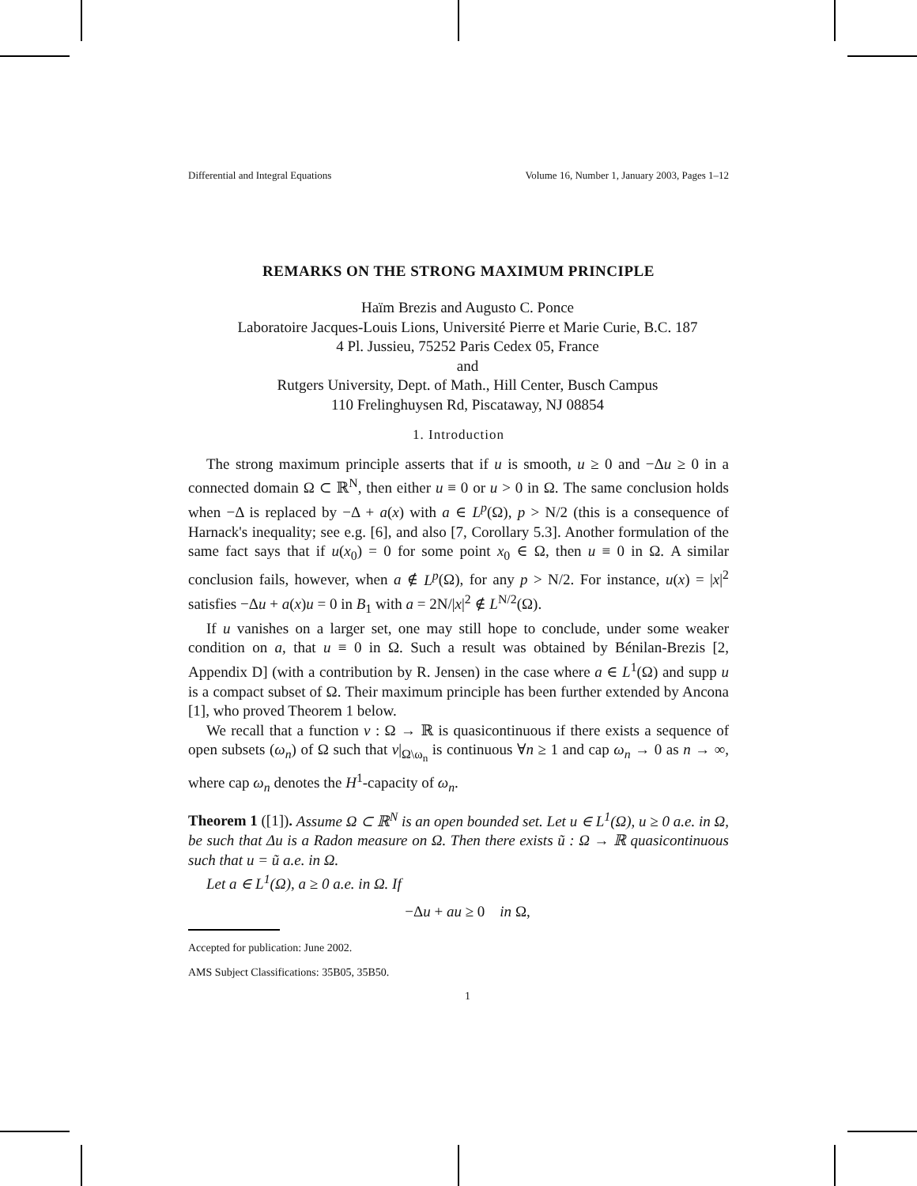Differential and Integral Equations Volume 16, Number 1, January 2003, Pages 1–12
REMARKS ON THE STRONG MAXIMUM PRINCIPLE
Haïm Brezis and Augusto C. Ponce
Laboratoire Jacques-Louis Lions, Université Pierre et Marie Curie, B.C. 187
4 Pl. Jussieu, 75252 Paris Cedex 05, France
and
Rutgers University, Dept. of Math., Hill Center, Busch Campus
110 Frelinghuysen Rd, Piscataway, NJ 08854
1. Introduction
The strong maximum principle asserts that if u is smooth, u ≥ 0 and −Δu ≥ 0 in a connected domain Ω ⊂ ℝ<sup>N</sup>, then either u ≡ 0 or u > 0 in Ω. The same conclusion holds when −Δ is replaced by −Δ + a(x) with a ∈ L<sup>p</sup>(Ω), p > N/2 (this is a consequence of Harnack's inequality; see e.g. [6], and also [7, Corollary 5.3]. Another formulation of the same fact says that if u(x<sub>0</sub>) = 0 for some point x<sub>0</sub> ∈ Ω, then u ≡ 0 in Ω. A similar conclusion fails, however, when a ∉ L<sup>p</sup>(Ω), for any p > N/2. For instance, u(x) = |x|<sup>2</sup> satisfies −Δu + a(x)u = 0 in B<sub>1</sub> with a = 2N/|x|<sup>2</sup> ∉ L<sup>N/2</sup>(Ω).
If u vanishes on a larger set, one may still hope to conclude, under some weaker condition on a, that u ≡ 0 in Ω. Such a result was obtained by Bénilan-Brezis [2, Appendix D] (with a contribution by R. Jensen) in the case where a ∈ L<sup>1</sup>(Ω) and supp u is a compact subset of Ω. Their maximum principle has been further extended by Ancona [1], who proved Theorem 1 below.
We recall that a function v : Ω → ℝ is quasicontinuous if there exists a sequence of open subsets (ω<sub>n</sub>) of Ω such that v|<sub>Ω\ω<sub>n</sub></sub> is continuous ∀n ≥ 1 and cap ω<sub>n</sub> → 0 as n → ∞, where cap ω<sub>n</sub> denotes the H<sup>1</sup>-capacity of ω<sub>n</sub>.
Theorem 1 ([1]). Assume Ω ⊂ ℝ<sup>N</sup> is an open bounded set. Let u ∈ L<sup>1</sup>(Ω), u ≥ 0 a.e. in Ω, be such that Δu is a Radon measure on Ω. Then there exists ũ : Ω → ℝ quasicontinuous such that u = ũ a.e. in Ω.
Let a ∈ L<sup>1</sup>(Ω), a ≥ 0 a.e. in Ω. If
−Δu + au ≥ 0 in Ω,
Accepted for publication: June 2002.
AMS Subject Classifications: 35B05, 35B50.
1